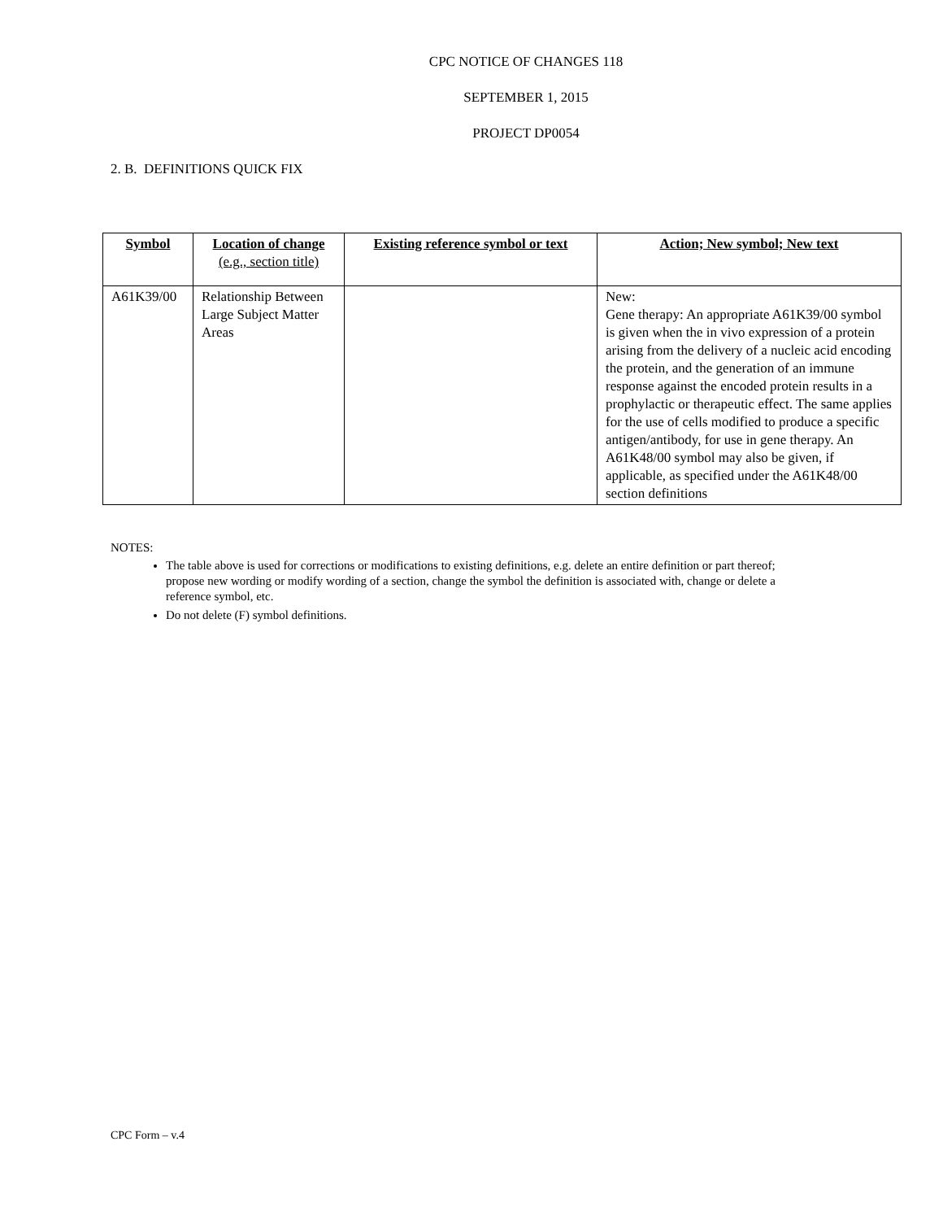CPC NOTICE OF CHANGES 118
SEPTEMBER 1, 2015
PROJECT DP0054
2. B. DEFINITIONS QUICK FIX
| Symbol | Location of change (e.g., section title) | Existing reference symbol or text | Action; New symbol; New text |
| --- | --- | --- | --- |
| A61K39/00 | Relationship Between Large Subject Matter Areas | | New: Gene therapy: An appropriate A61K39/00 symbol is given when the in vivo expression of a protein arising from the delivery of a nucleic acid encoding the protein, and the generation of an immune response against the encoded protein results in a prophylactic or therapeutic effect. The same applies for the use of cells modified to produce a specific antigen/antibody, for use in gene therapy. An A61K48/00 symbol may also be given, if applicable, as specified under the A61K48/00 section definitions |
NOTES:
The table above is used for corrections or modifications to existing definitions, e.g. delete an entire definition or part thereof; propose new wording or modify wording of a section, change the symbol the definition is associated with, change or delete a reference symbol, etc.
Do not delete (F) symbol definitions.
CPC Form – v.4